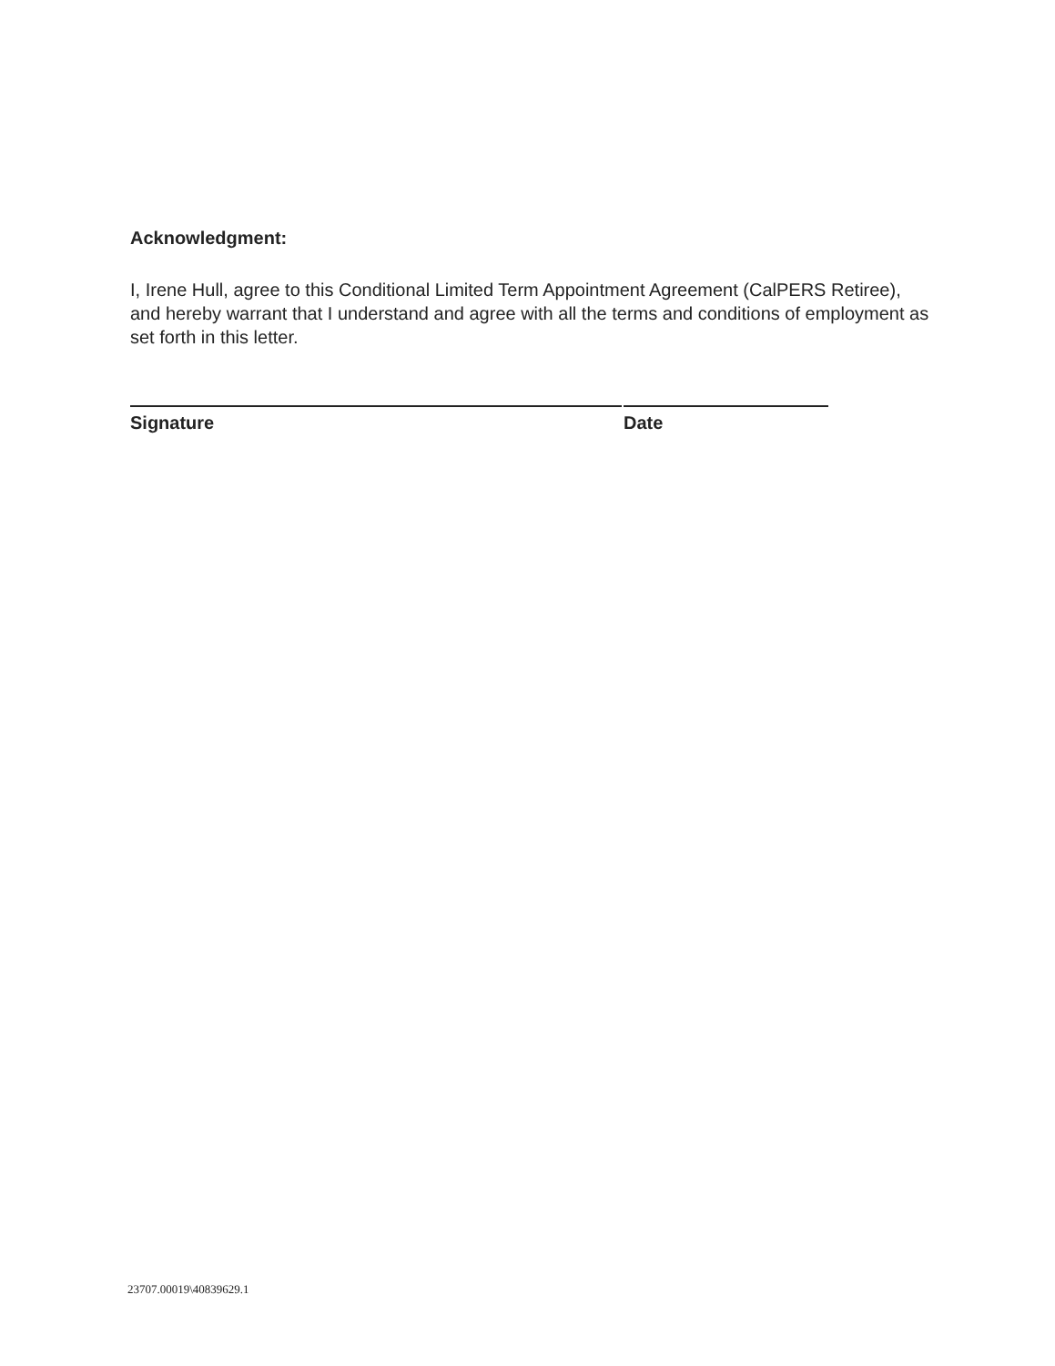Acknowledgment:
I, Irene Hull, agree to this Conditional Limited Term Appointment Agreement (CalPERS Retiree), and hereby warrant that I understand and agree with all the terms and conditions of employment as set forth in this letter.
Signature Date
23707.00019\40839629.1